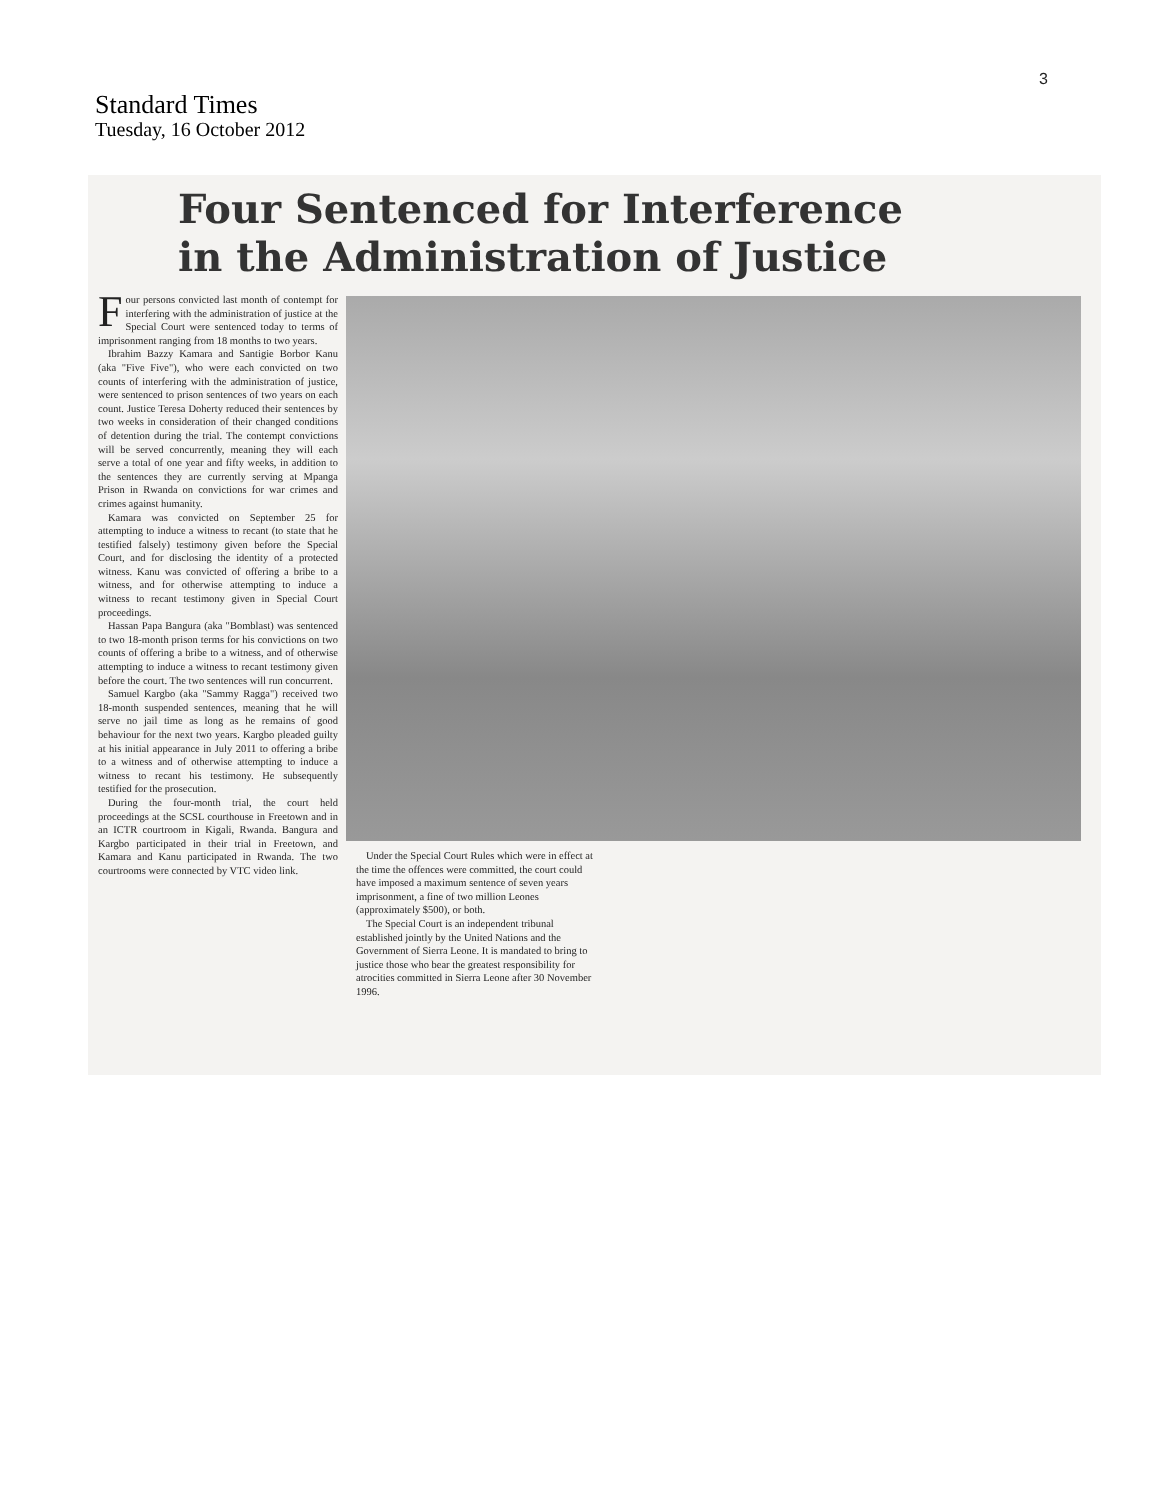3
Standard Times
Tuesday, 16 October 2012
Four Sentenced for Interference
in the Administration of Justice
Four persons convicted last month of contempt for interfering with the administration of justice at the Special Court were sentenced today to terms of imprisonment ranging from 18 months to two years.
Ibrahim Bazzy Kamara and Santigie Borbor Kanu (aka "Five Five"), who were each convicted on two counts of interfering with the administration of justice, were sentenced to prison sentences of two years on each count. Justice Teresa Doherty reduced their sentences by two weeks in consideration of their changed conditions of detention during the trial. The contempt convictions will be served concurrently, meaning they will each serve a total of one year and fifty weeks, in addition to the sentences they are currently serving at Mpanga Prison in Rwanda on convictions for war crimes and crimes against humanity.
Kamara was convicted on September 25 for attempting to induce a witness to recant (to state that he testified falsely) testimony given before the Special Court, and for disclosing the identity of a protected witness. Kanu was convicted of offering a bribe to a witness, and for otherwise attempting to induce a witness to recant testimony given in Special Court proceedings.
Hassan Papa Bangura (aka "Bomblast) was sentenced to two 18-month prison terms for his convictions on two counts of offering a bribe to a witness, and of otherwise attempting to induce a witness to recant testimony given before the court. The two sentences will run concurrent.
Samuel Kargbo (aka "Sammy Ragga") received two 18-month suspended sentences, meaning that he will serve no jail time as long as he remains of good behaviour for the next two years. Kargbo pleaded guilty at his initial appearance in July 2011 to offering a bribe to a witness and of otherwise attempting to induce a witness to recant his testimony. He subsequently testified for the prosecution.
During the four-month trial, the court held proceedings at the SCSL courthouse in Freetown and in an ICTR courtroom in Kigali, Rwanda. Bangura and Kargbo participated in their trial in Freetown, and Kamara and Kanu participated in Rwanda. The two courtrooms were connected by VTC video link.
Under the Special Court Rules which were in effect at the time the offences were committed, the court could have imposed a maximum sentence of seven years imprisonment, a fine of two million Leones (approximately $500), or both.
The Special Court is an independent tribunal established jointly by the United Nations and the Government of Sierra Leone. It is mandated to bring to justice those who bear the greatest responsibility for atrocities committed in Sierra Leone after 30 November 1996.